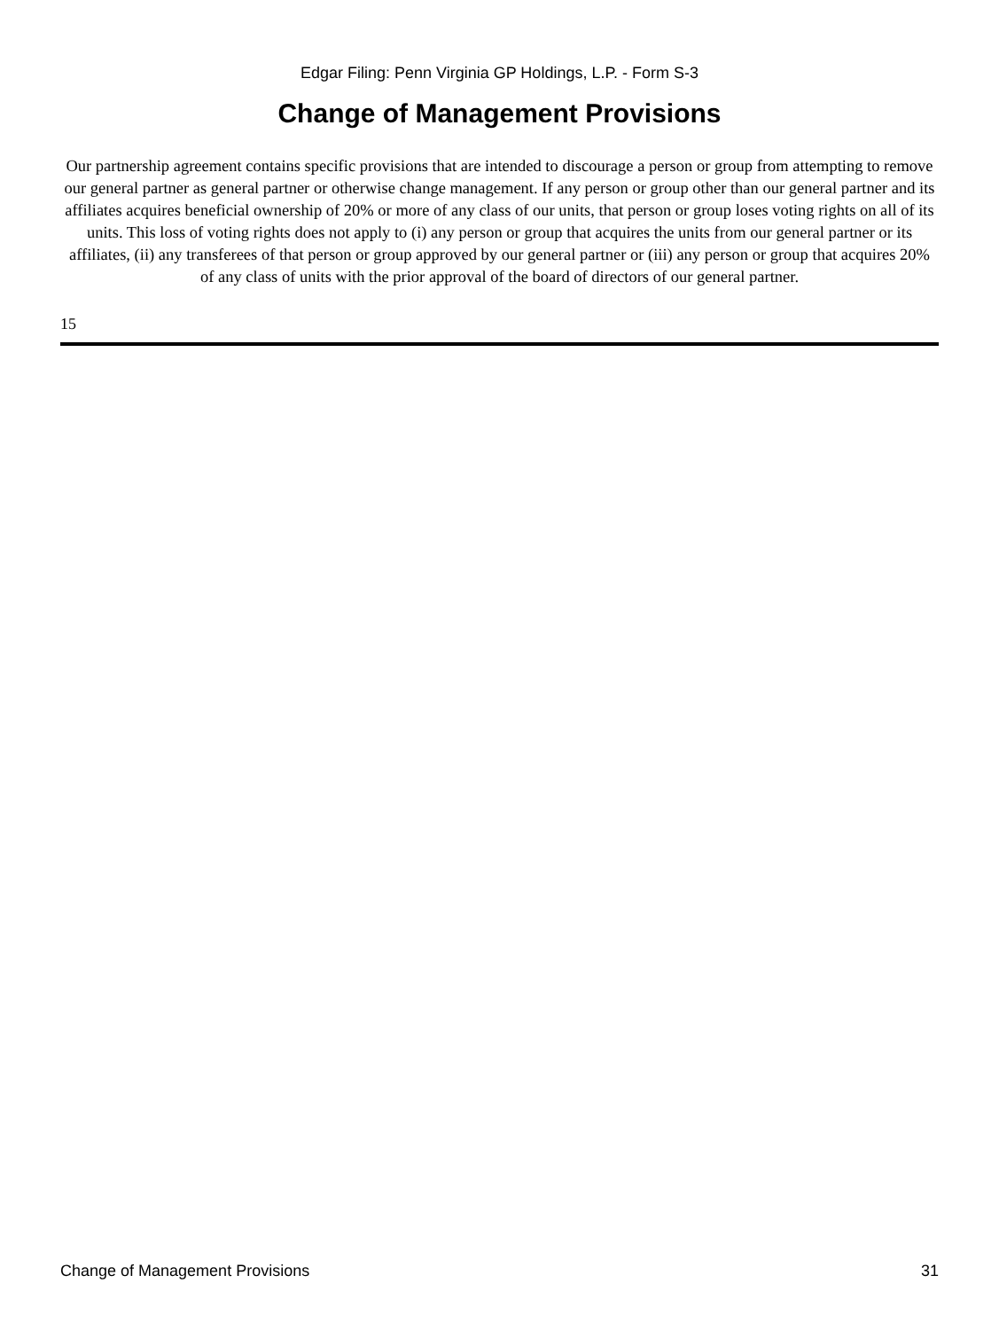Edgar Filing: Penn Virginia GP Holdings, L.P. - Form S-3
Change of Management Provisions
Our partnership agreement contains specific provisions that are intended to discourage a person or group from attempting to remove our general partner as general partner or otherwise change management. If any person or group other than our general partner and its affiliates acquires beneficial ownership of 20% or more of any class of our units, that person or group loses voting rights on all of its units. This loss of voting rights does not apply to (i) any person or group that acquires the units from our general partner or its affiliates, (ii) any transferees of that person or group approved by our general partner or (iii) any person or group that acquires 20% of any class of units with the prior approval of the board of directors of our general partner.
15
Change of Management Provisions 31